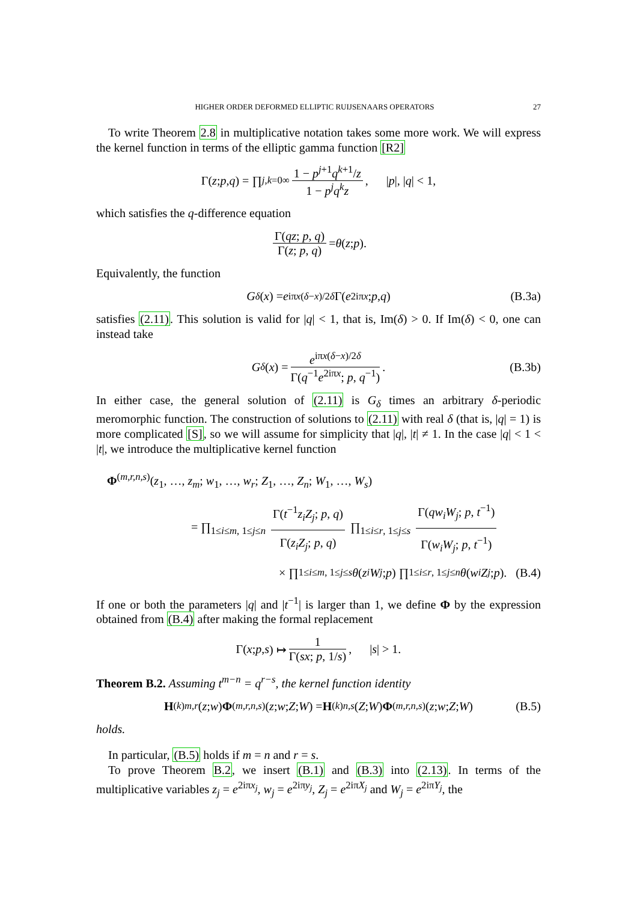HIGHER ORDER DEFORMED ELLIPTIC RUIJSENAARS OPERATORS 27
To write Theorem 2.8 in multiplicative notation takes some more work. We will express the kernel function in terms of the elliptic gamma function [R2]
Γ(z; p, q) = ∏<sub>j,k=0</sub><sup>∞</sup> 1 − p<sup>j+1</sup>q<sup>k+1</sup>/z 1 − p<sup>j</sup>q<sup>k</sup>z, | p |, | q | < 1,
which satisfies the q-difference equation
Γ(qz; p, q) Γ(z; p, q) = θ (z; p).
Equivalently, the function
G<sub>δ</sub> (x) = e<sup>iπx(δ−x)/2δ</sup> Γ(e<sup>2iπx</sup>; p, q) (B.3a)
satisfies (2.11). This solution is valid for |q| < 1, that is, Im(δ) > 0. If Im(δ) < 0, one can instead take
G<sub>δ</sub> (x) = e<sup>iπx(δ−x)/2δ</sup> Γ(q<sup>−1</sup>e<sup>2iπx</sup>; p, q<sup>−1</sup>). (B.3b)
In either case, the general solution of (2.11) is G<sub>δ</sub> times an arbitrary δ-periodic meromorphic function. The construction of solutions to (2.11) with real δ (that is, |q| = 1) is more complicated [S], so we will assume for simplicity that |q|, |t| ≠ 1. In the case |q| < 1 < |t|, we introduce the multiplicative kernel function
Φ<sup>(m,r,n,s)</sup>(z<sub>1</sub>, …, z<sub>m</sub>; w<sub>1</sub>, …, w<sub>r</sub>; Z<sub>1</sub>, …, Z<sub>n</sub>; W<sub>1</sub>, …, W<sub>s</sub>)
= ∏<sub>1≤i≤m, 1≤j≤n</sub> Γ(t<sup>−1</sup>z<sub>i</sub>Z<sub>j</sub>; p, q) Γ(z<sub>i</sub>Z<sub>j</sub>; p, q) ∏<sub>1≤i≤r, 1≤j≤s</sub> Γ(qw<sub>i</sub>W<sub>j</sub>; p, t<sup>−1</sup>) Γ(w<sub>i</sub>W<sub>j</sub>; p, t<sup>−1</sup>)
× ∏<sub>1≤i≤m, 1≤j≤s</sub> θ (z<sub>i</sub> W<sub>j</sub>; p) ∏<sub>1≤i≤r, 1≤j≤n</sub> θ (w<sub>i</sub> Z<sub>j</sub>; p). (B.4)
If one or both the parameters |q| and |t<sup>−1</sup>| is larger than 1, we define Φ by the expression obtained from (B.4) after making the formal replacement
Γ(x; p, s) ↦ 1 Γ(sx; p, 1/s), | s | > 1.
Theorem B.2. Assuming t<sup>m−n</sup> = q<sup>r−s</sup>, the kernel function identity
H<sup>(k)</sup><sub>m,r</sub> (z; w) Φ<sup>(m,r,n,s)</sup>(z; w; Z; W) = H<sup>(k)</sup><sub>n,s</sub> (Z; W) Φ<sup>(m,r,n,s)</sup>(z; w; Z; W) (B.5)
holds.
In particular, (B.5) holds if m = n and r = s.
To prove Theorem B.2, we insert (B.1) and (B.3) into (2.13). In terms of the multiplicative variables z<sub>j</sub> = e<sup>2iπx<sub>j</sub></sup>, w<sub>j</sub> = e<sup>2iπy<sub>j</sub></sup>, Z<sub>j</sub> = e<sup>2iπX<sub>j</sub></sup> and W<sub>j</sub> = e<sup>2iπY<sub>j</sub></sup>, the